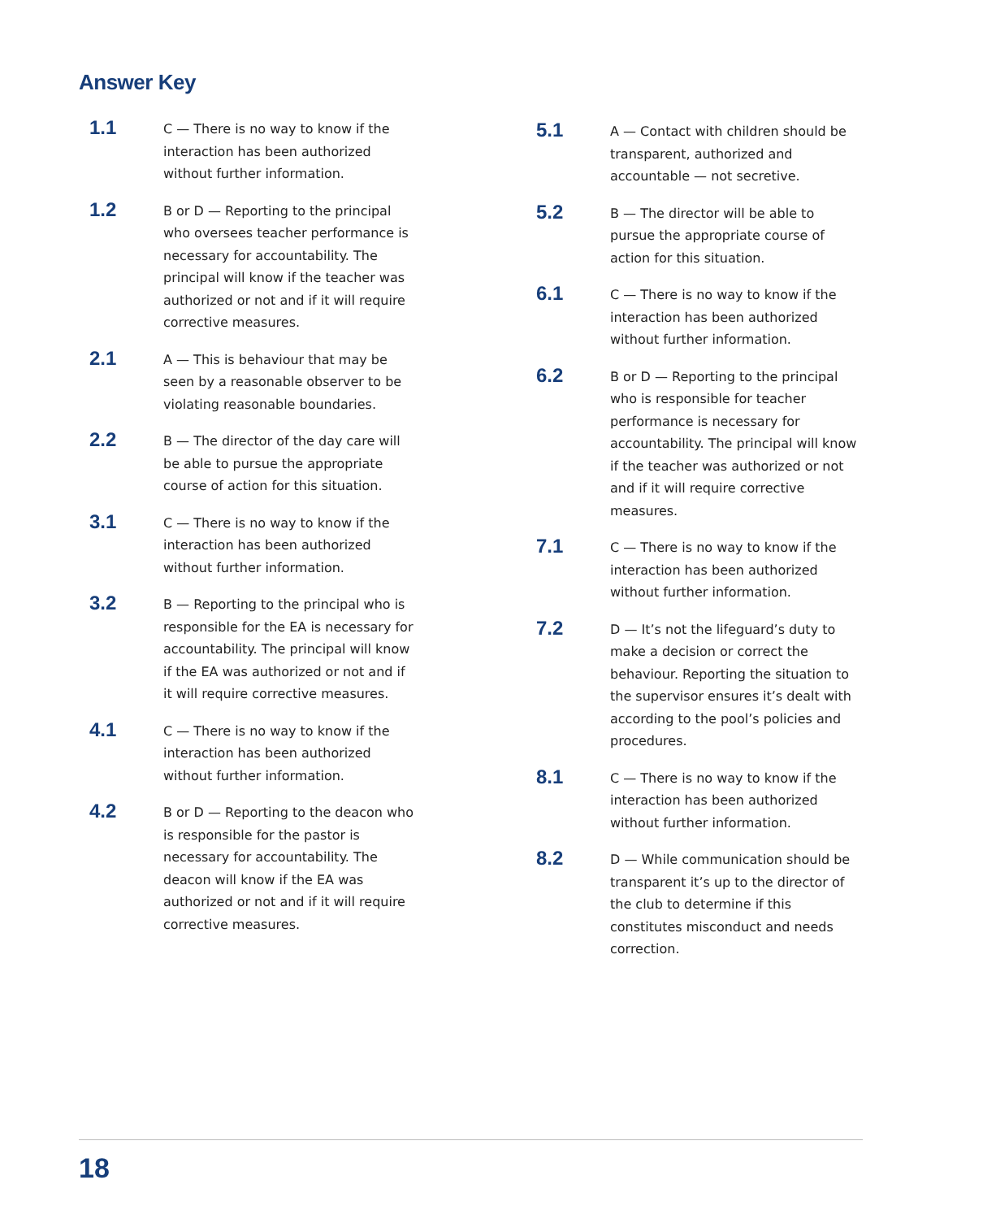Answer Key
1.1
C — There is no way to know if the interaction has been authorized without further information.
1.2
B or D — Reporting to the principal who oversees teacher performance is necessary for accountability. The principal will know if the teacher was authorized or not and if it will require corrective measures.
2.1
A — This is behaviour that may be seen by a reasonable observer to be violating reasonable boundaries.
2.2
B — The director of the day care will be able to pursue the appropriate course of action for this situation.
3.1
C — There is no way to know if the interaction has been authorized without further information.
3.2
B — Reporting to the principal who is responsible for the EA is necessary for accountability. The principal will know if the EA was authorized or not and if it will require corrective measures.
4.1
C — There is no way to know if the interaction has been authorized without further information.
4.2
B or D — Reporting to the deacon who is responsible for the pastor is necessary for accountability. The deacon will know if the EA was authorized or not and if it will require corrective measures.
5.1
A — Contact with children should be transparent, authorized and accountable — not secretive.
5.2
B — The director will be able to pursue the appropriate course of action for this situation.
6.1
C — There is no way to know if the interaction has been authorized without further information.
6.2
B or D — Reporting to the principal who is responsible for teacher performance is necessary for accountability. The principal will know if the teacher was authorized or not and if it will require corrective measures.
7.1
C — There is no way to know if the interaction has been authorized without further information.
7.2
D — It’s not the lifeguard’s duty to make a decision or correct the behaviour. Reporting the situation to the supervisor ensures it’s dealt with according to the pool’s policies and procedures.
8.1
C — There is no way to know if the interaction has been authorized without further information.
8.2
D — While communication should be transparent it’s up to the director of the club to determine if this constitutes misconduct and needs correction.
18